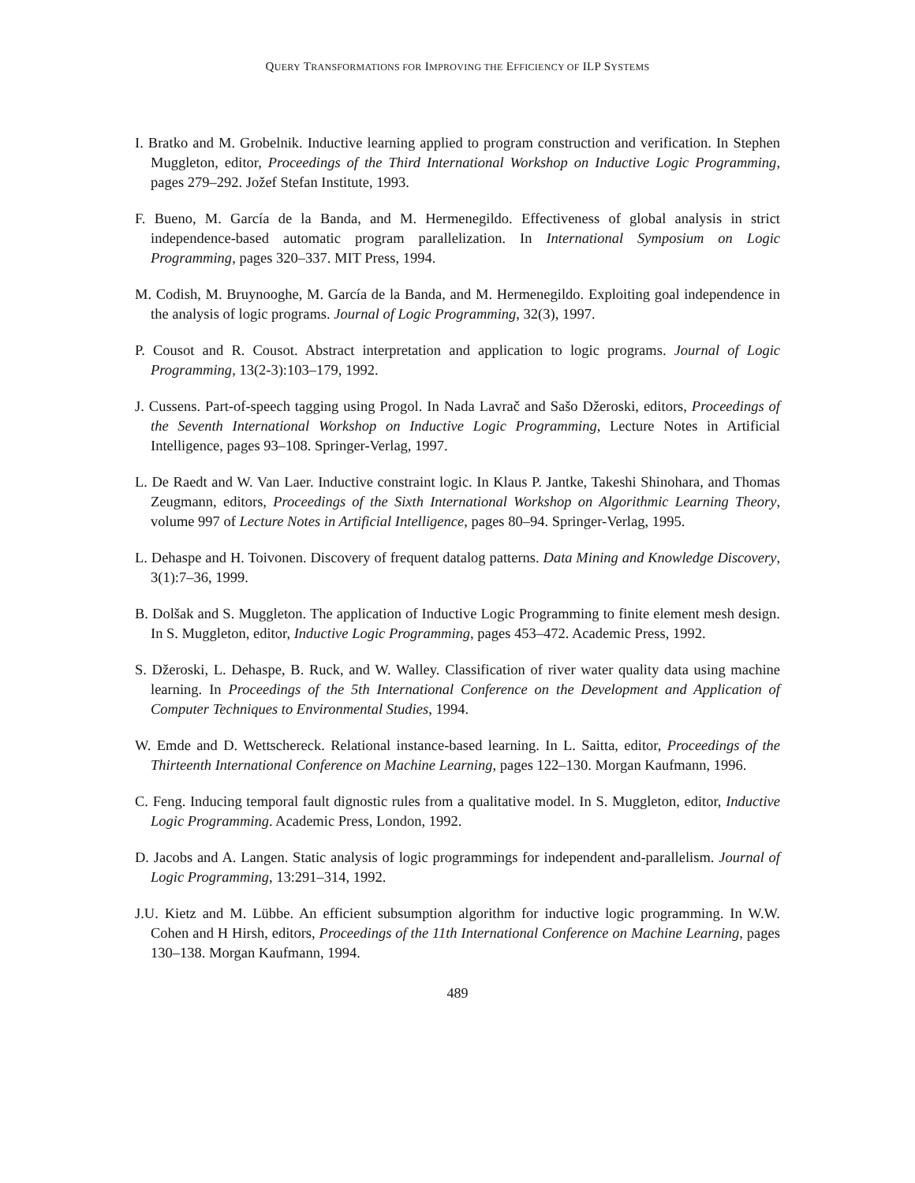QUERY TRANSFORMATIONS FOR IMPROVING THE EFFICIENCY OF ILP SYSTEMS
I. Bratko and M. Grobelnik. Inductive learning applied to program construction and verification. In Stephen Muggleton, editor, Proceedings of the Third International Workshop on Inductive Logic Programming, pages 279–292. Jožef Stefan Institute, 1993.
F. Bueno, M. García de la Banda, and M. Hermenegildo. Effectiveness of global analysis in strict independence-based automatic program parallelization. In International Symposium on Logic Programming, pages 320–337. MIT Press, 1994.
M. Codish, M. Bruynooghe, M. García de la Banda, and M. Hermenegildo. Exploiting goal independence in the analysis of logic programs. Journal of Logic Programming, 32(3), 1997.
P. Cousot and R. Cousot. Abstract interpretation and application to logic programs. Journal of Logic Programming, 13(2-3):103–179, 1992.
J. Cussens. Part-of-speech tagging using Progol. In Nada Lavrač and Sašo Džeroski, editors, Proceedings of the Seventh International Workshop on Inductive Logic Programming, Lecture Notes in Artificial Intelligence, pages 93–108. Springer-Verlag, 1997.
L. De Raedt and W. Van Laer. Inductive constraint logic. In Klaus P. Jantke, Takeshi Shinohara, and Thomas Zeugmann, editors, Proceedings of the Sixth International Workshop on Algorithmic Learning Theory, volume 997 of Lecture Notes in Artificial Intelligence, pages 80–94. Springer-Verlag, 1995.
L. Dehaspe and H. Toivonen. Discovery of frequent datalog patterns. Data Mining and Knowledge Discovery, 3(1):7–36, 1999.
B. Dolšak and S. Muggleton. The application of Inductive Logic Programming to finite element mesh design. In S. Muggleton, editor, Inductive Logic Programming, pages 453–472. Academic Press, 1992.
S. Džeroski, L. Dehaspe, B. Ruck, and W. Walley. Classification of river water quality data using machine learning. In Proceedings of the 5th International Conference on the Development and Application of Computer Techniques to Environmental Studies, 1994.
W. Emde and D. Wettschereck. Relational instance-based learning. In L. Saitta, editor, Proceedings of the Thirteenth International Conference on Machine Learning, pages 122–130. Morgan Kaufmann, 1996.
C. Feng. Inducing temporal fault dignostic rules from a qualitative model. In S. Muggleton, editor, Inductive Logic Programming. Academic Press, London, 1992.
D. Jacobs and A. Langen. Static analysis of logic programmings for independent and-parallelism. Journal of Logic Programming, 13:291–314, 1992.
J.U. Kietz and M. Lübbe. An efficient subsumption algorithm for inductive logic programming. In W.W. Cohen and H Hirsh, editors, Proceedings of the 11th International Conference on Machine Learning, pages 130–138. Morgan Kaufmann, 1994.
489